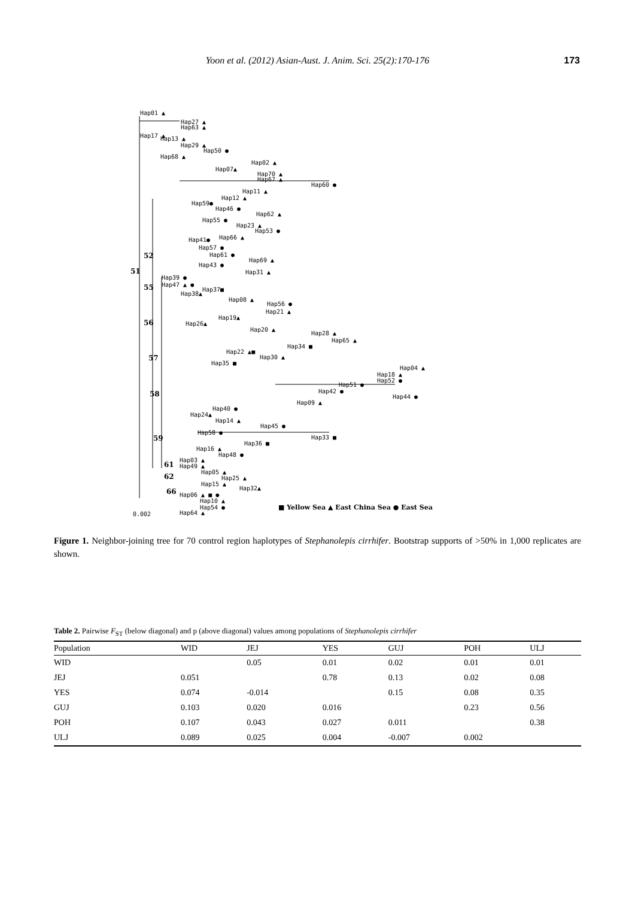Yoon et al. (2012) Asian-Aust. J. Anim. Sci. 25(2):170-176 173
Hap01 ▲
Hap27 ▲
Hap63 ▲
Hap17 ▲
Hap13 ▲
Hap29 ▲
Hap50 ●
Hap68 ▲
Hap02 ▲
Hap07▲
Hap70 ▲
Hap67 ▲
Hap60 ●
Hap11 ▲
Hap12 ▲
Hap59●
Hap46 ●
Hap62 ▲
Hap55 ●
Hap23 ▲
Hap53 ●
Hap66 ▲
Hap41●
Hap57 ●
Hap61 ●
Hap69 ▲
Hap43 ●
Hap31 ▲
52
51
Hap39 ●
Hap47 ▲ ●
Hap37■
55
Hap38▲
Hap08 ▲
Hap56 ●
Hap21 ▲
Hap19▲
Hap26▲
56
Hap20 ▲
Hap28 ▲
Hap65 ▲
Hap34 ■
Hap22 ▲■
Hap30 ▲
57
Hap35 ■
Hap04 ▲
Hap18 ▲
Hap52 ●
Hap51 ●
Hap42 ●
58
Hap44 ●
Hap09 ▲
Hap40 ●
Hap24▲
Hap14 ▲
Hap45 ●
Hap58 ●
59
Hap33 ■
Hap36 ■
Hap16 ▲
Hap48 ●
Hap03 ▲
61
Hap49 ▲
Hap05 ▲
62
Hap25 ▲
Hap15 ▲
Hap32▲
66
Hap06 ▲ ■ ●
Hap10 ▲
Hap54 ●
Hap64 ▲
0.002
■ Yellow Sea ▲ East China Sea ● East Sea
Figure 1. Neighbor-joining tree for 70 control region haplotypes of Stephanolepis cirrhifer. Bootstrap supports of >50% in 1,000 replicates are shown.
Table 2. Pairwise F<sub>ST</sub> (below diagonal) and p (above diagonal) values among populations of Stephanolepis cirrhifer
| Population | WID | JEJ | YES | GUJ | POH | ULJ |
| --- | --- | --- | --- | --- | --- | --- |
| WID | | 0.05 | 0.01 | 0.02 | 0.01 | 0.01 |
| JEJ | 0.051 | | 0.78 | 0.13 | 0.02 | 0.08 |
| YES | 0.074 | -0.014 | | 0.15 | 0.08 | 0.35 |
| GUJ | 0.103 | 0.020 | 0.016 | | 0.23 | 0.56 |
| POH | 0.107 | 0.043 | 0.027 | 0.011 | | 0.38 |
| ULJ | 0.089 | 0.025 | 0.004 | -0.007 | 0.002 | |